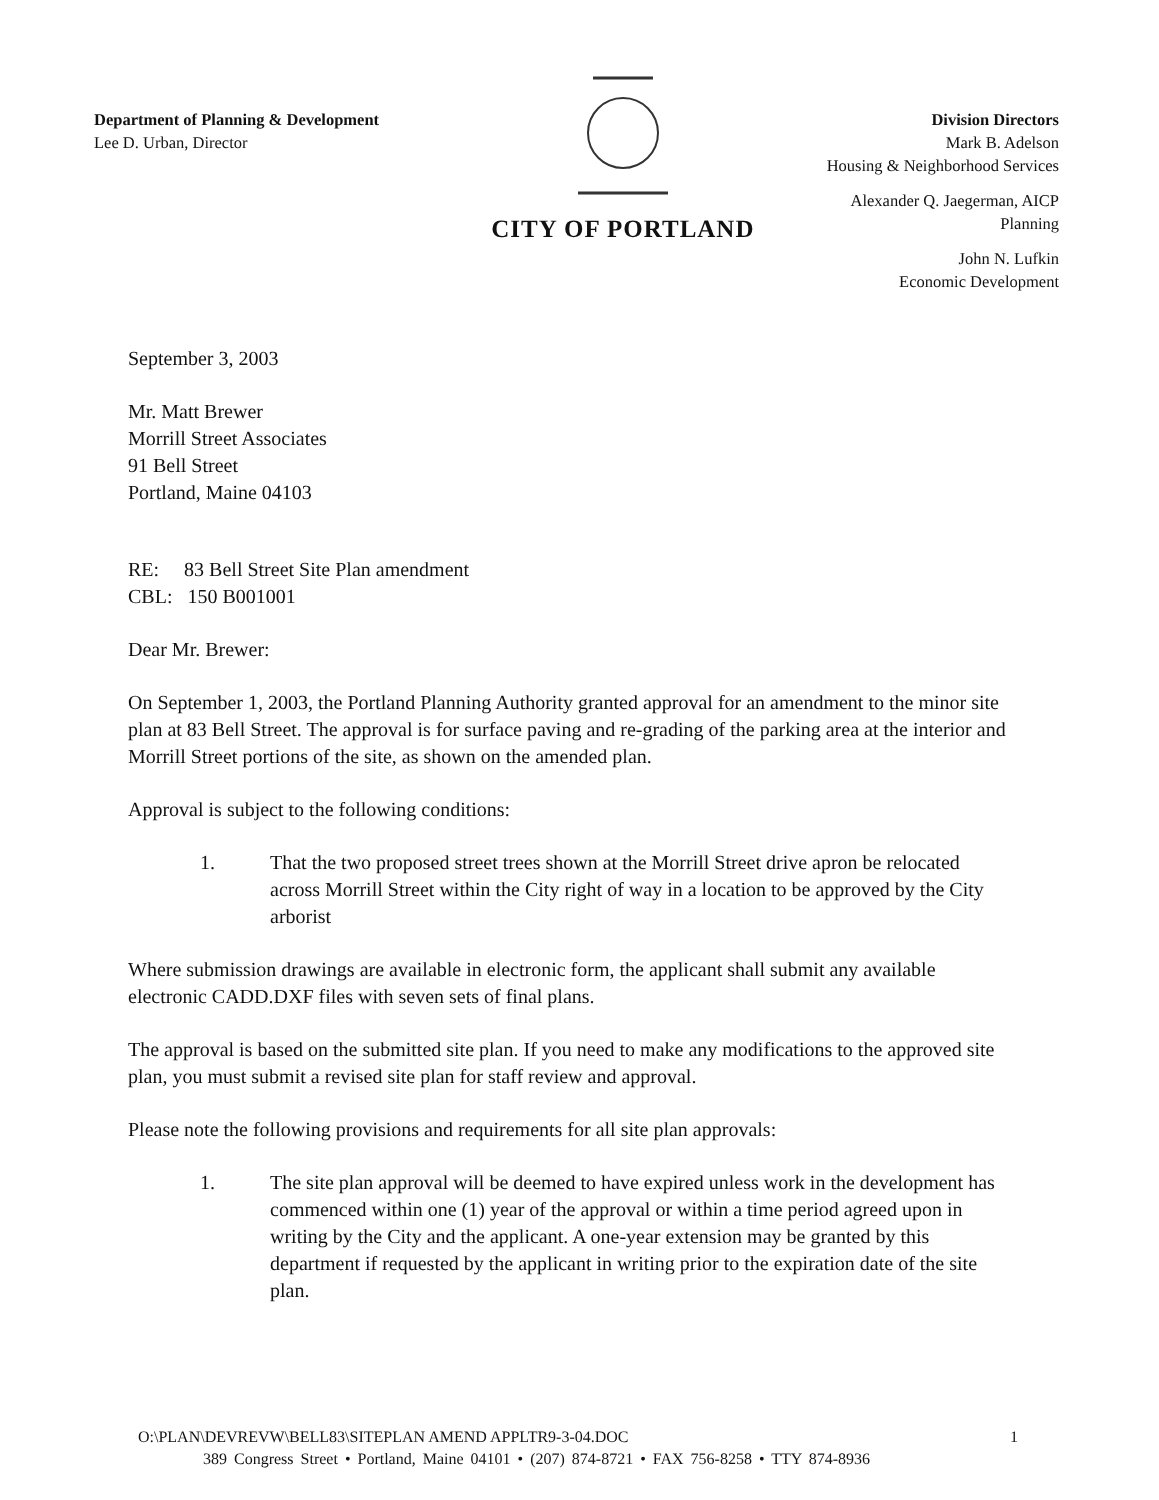Department of Planning & Development
Lee D. Urban, Director
CITY OF PORTLAND
Division Directors
Mark B. Adelson
Housing & Neighborhood Services
Alexander Q. Jaegerman, AICP
Planning
John N. Lufkin
Economic Development
September 3, 2003
Mr. Matt Brewer
Morrill Street Associates
91 Bell Street
Portland, Maine 04103
RE: 83 Bell Street Site Plan amendment
CBL: 150 B001001
Dear Mr. Brewer:
On September 1, 2003, the Portland Planning Authority granted approval for an amendment to the minor site plan at 83 Bell Street. The approval is for surface paving and re-grading of the parking area at the interior and Morrill Street portions of the site, as shown on the amended plan.
Approval is subject to the following conditions:
1. That the two proposed street trees shown at the Morrill Street drive apron be relocated across Morrill Street within the City right of way in a location to be approved by the City arborist
Where submission drawings are available in electronic form, the applicant shall submit any available electronic CADD.DXF files with seven sets of final plans.
The approval is based on the submitted site plan. If you need to make any modifications to the approved site plan, you must submit a revised site plan for staff review and approval.
Please note the following provisions and requirements for all site plan approvals:
1. The site plan approval will be deemed to have expired unless work in the development has commenced within one (1) year of the approval or within a time period agreed upon in writing by the City and the applicant. A one-year extension may be granted by this department if requested by the applicant in writing prior to the expiration date of the site plan.
O:\PLAN\DEVREVW\BELL83\SITEPLAN AMEND APPLTR9-3-04.DOC 1
389 Congress Street • Portland, Maine 04101 • (207) 874-8721 • FAX 756-8258 • TTY 874-8936